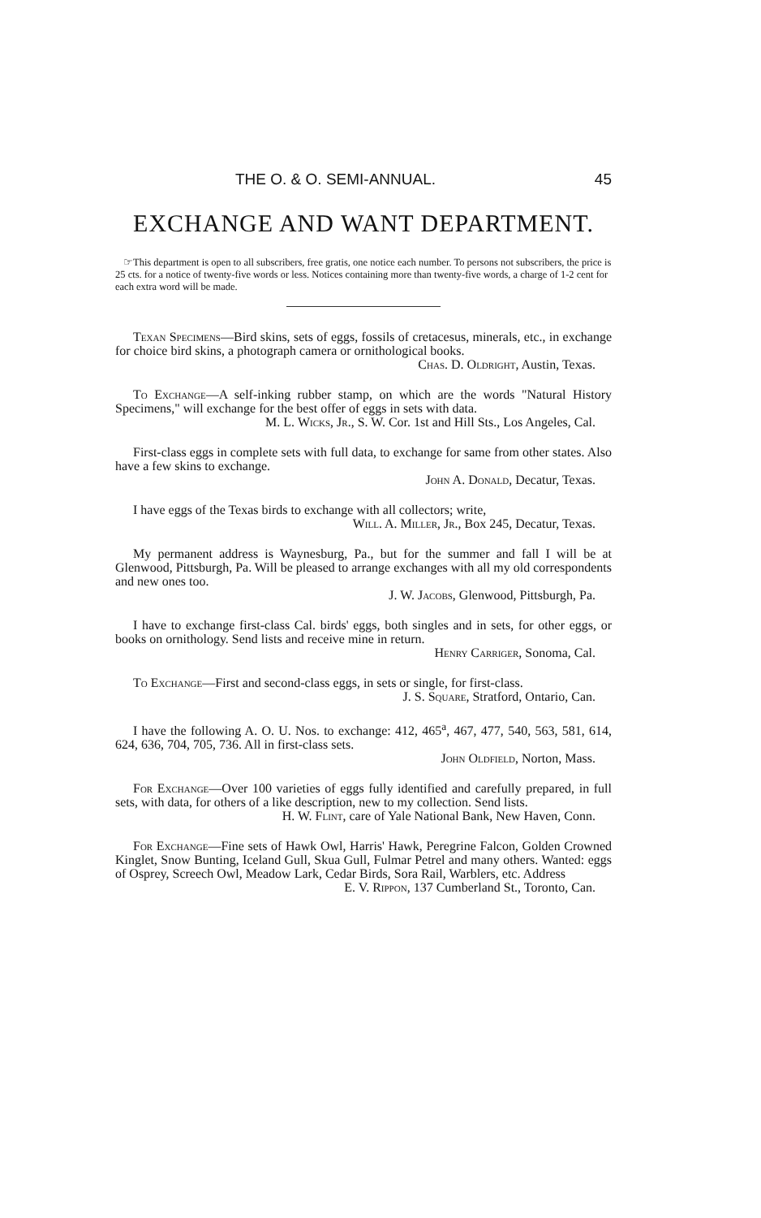THE O. & O. SEMI-ANNUAL. 45
EXCHANGE AND WANT DEPARTMENT.
☞This department is open to all subscribers, free gratis, one notice each number. To persons not subscribers, the price is 25 cts. for a notice of twenty-five words or less. Notices containing more than twenty-five words, a charge of 1-2 cent for each extra word will be made.
Texan Specimens—Bird skins, sets of eggs, fossils of cretacesus, minerals, etc., in exchange for choice bird skins, a photograph camera or ornithological books.
Chas. D. Oldright, Austin, Texas.
To Exchange—A self-inking rubber stamp, on which are the words "Natural History Specimens," will exchange for the best offer of eggs in sets with data.
M. L. Wicks, Jr., S. W. Cor. 1st and Hill Sts., Los Angeles, Cal.
First-class eggs in complete sets with full data, to exchange for same from other states. Also have a few skins to exchange.
John A. Donald, Decatur, Texas.
I have eggs of the Texas birds to exchange with all collectors; write,
Will. A. Miller, Jr., Box 245, Decatur, Texas.
My permanent address is Waynesburg, Pa., but for the summer and fall I will be at Glenwood, Pittsburgh, Pa. Will be pleased to arrange exchanges with all my old correspondents and new ones too.
J. W. Jacobs, Glenwood, Pittsburgh, Pa.
I have to exchange first-class Cal. birds' eggs, both singles and in sets, for other eggs, or books on ornithology. Send lists and receive mine in return.
Henry Carriger, Sonoma, Cal.
To Exchange—First and second-class eggs, in sets or single, for first-class.
J. S. Square, Stratford, Ontario, Can.
I have the following A. O. U. Nos. to exchange: 412, 465<sup>a</sup>, 467, 477, 540, 563, 581, 614, 624, 636, 704, 705, 736. All in first-class sets.
John Oldfield, Norton, Mass.
For Exchange—Over 100 varieties of eggs fully identified and carefully prepared, in full sets, with data, for others of a like description, new to my collection. Send lists.
H. W. Flint, care of Yale National Bank, New Haven, Conn.
For Exchange—Fine sets of Hawk Owl, Harris' Hawk, Peregrine Falcon, Golden Crowned Kinglet, Snow Bunting, Iceland Gull, Skua Gull, Fulmar Petrel and many others. Wanted: eggs of Osprey, Screech Owl, Meadow Lark, Cedar Birds, Sora Rail, Warblers, etc. Address
E. V. Rippon, 137 Cumberland St., Toronto, Can.